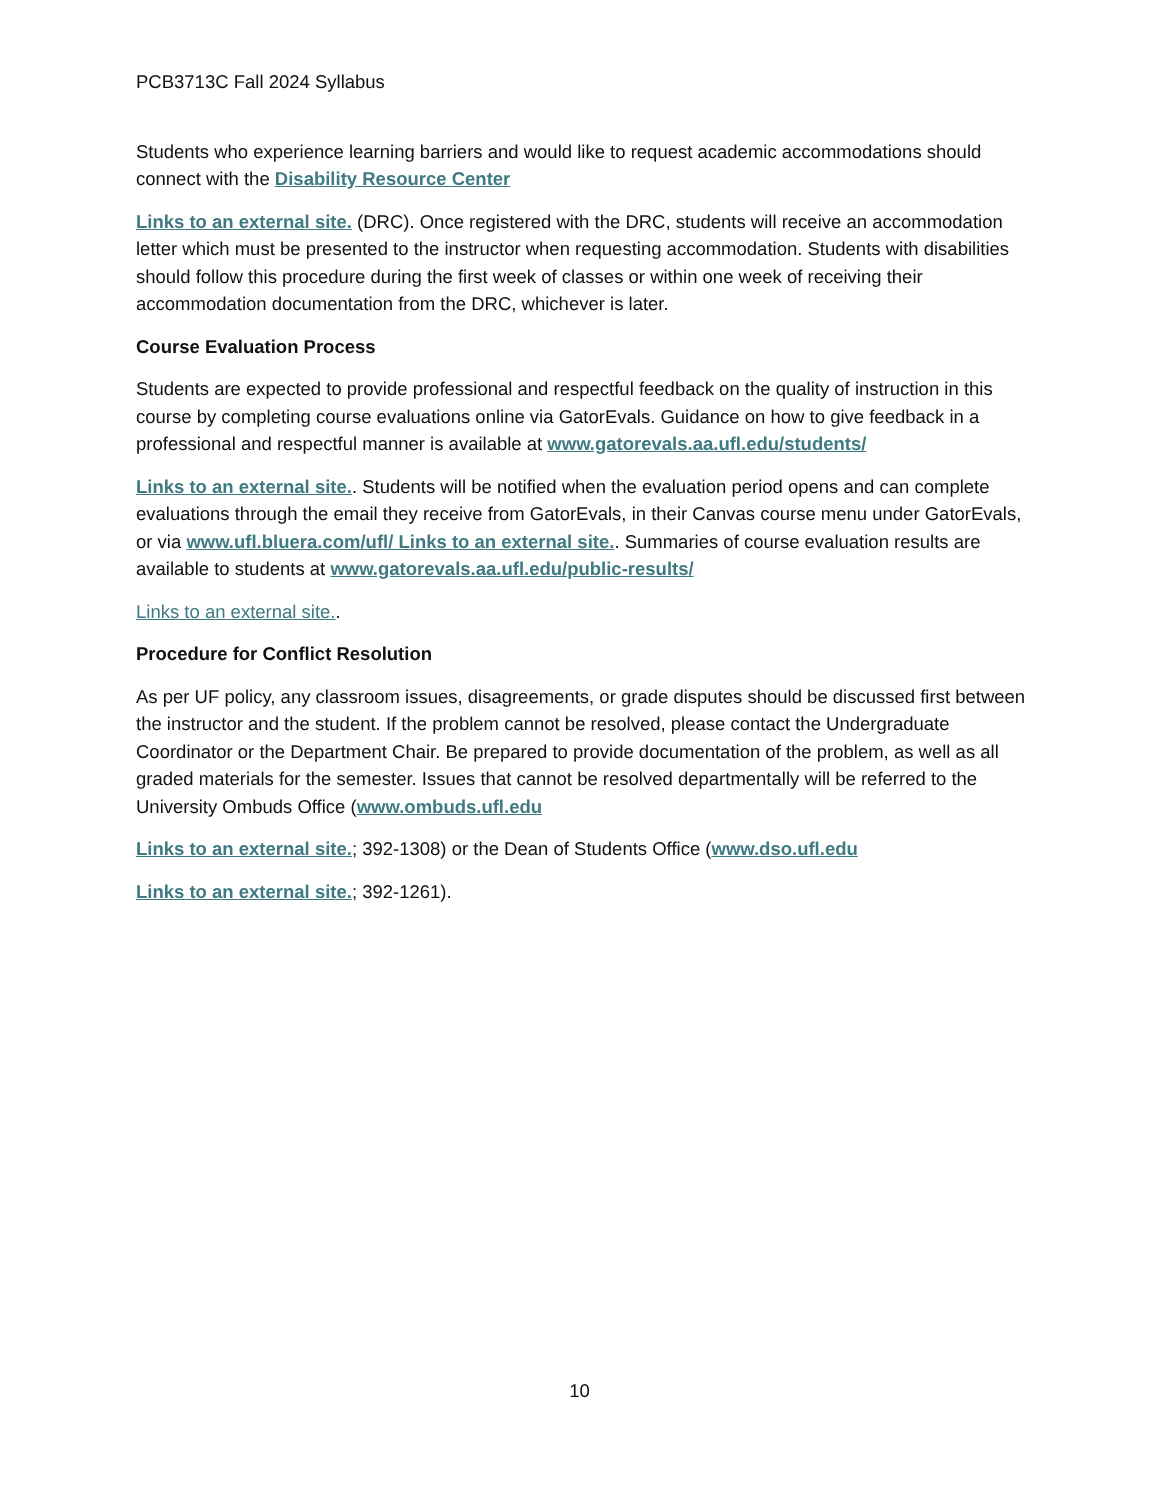PCB3713C Fall 2024 Syllabus
Students who experience learning barriers and would like to request academic accommodations should connect with the Disability Resource Center
Links to an external site. (DRC). Once registered with the DRC, students will receive an accommodation letter which must be presented to the instructor when requesting accommodation. Students with disabilities should follow this procedure during the first week of classes or within one week of receiving their accommodation documentation from the DRC, whichever is later.
Course Evaluation Process
Students are expected to provide professional and respectful feedback on the quality of instruction in this course by completing course evaluations online via GatorEvals. Guidance on how to give feedback in a professional and respectful manner is available at www.gatorevals.aa.ufl.edu/students/
Links to an external site.. Students will be notified when the evaluation period opens and can complete evaluations through the email they receive from GatorEvals, in their Canvas course menu under GatorEvals, or via www.ufl.bluera.com/ufl/ Links to an external site.. Summaries of course evaluation results are available to students at www.gatorevals.aa.ufl.edu/public-results/
Links to an external site..
Procedure for Conflict Resolution
As per UF policy, any classroom issues, disagreements, or grade disputes should be discussed first between the instructor and the student. If the problem cannot be resolved, please contact the Undergraduate Coordinator or the Department Chair. Be prepared to provide documentation of the problem, as well as all graded materials for the semester. Issues that cannot be resolved departmentally will be referred to the University Ombuds Office (www.ombuds.ufl.edu
Links to an external site.; 392-1308) or the Dean of Students Office (www.dso.ufl.edu
Links to an external site.; 392-1261).
10